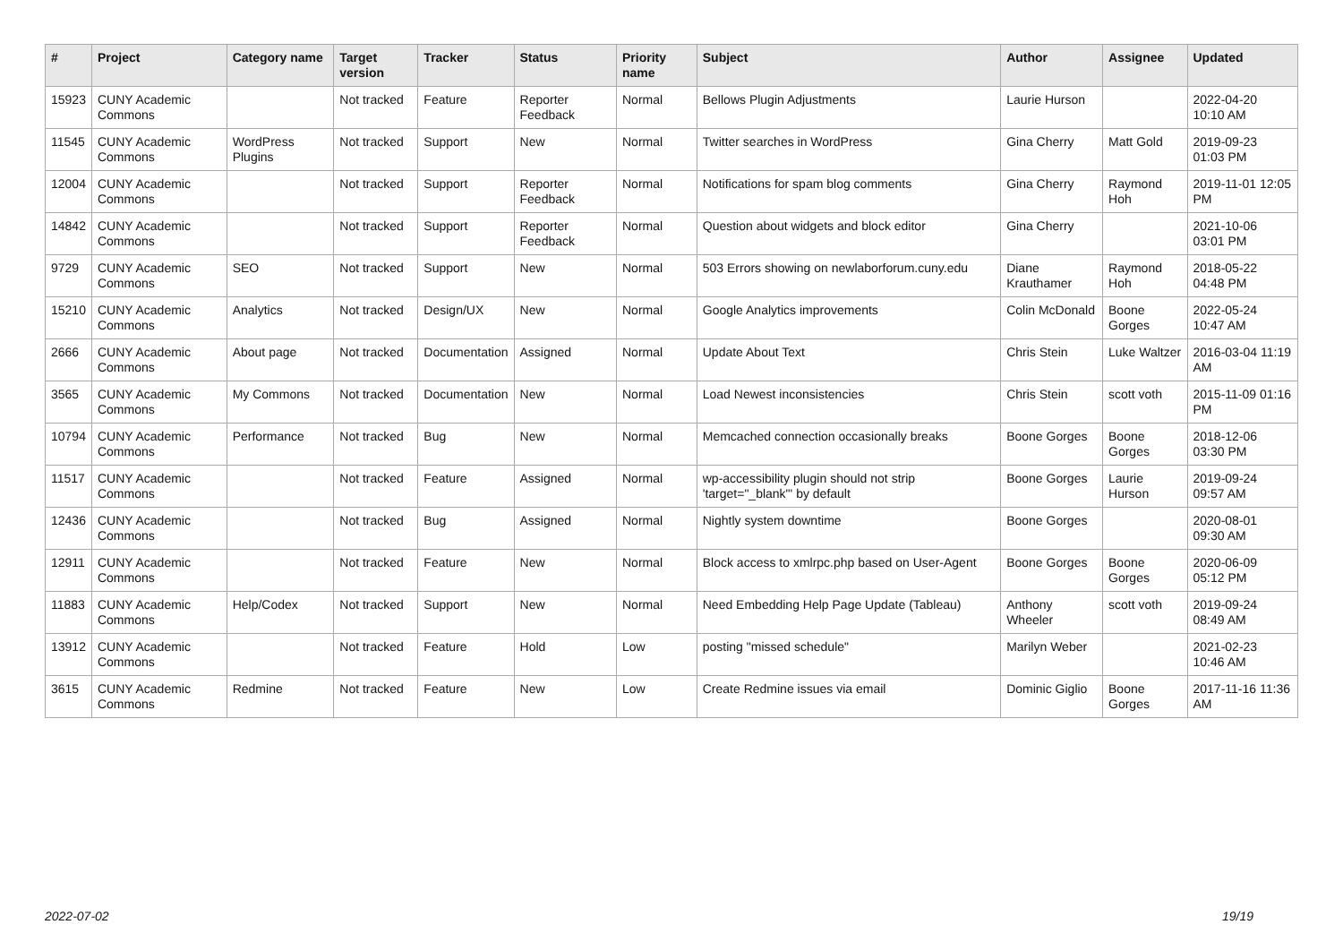| # | Project | Category name | Target version | Tracker | Status | Priority name | Subject | Author | Assignee | Updated |
| --- | --- | --- | --- | --- | --- | --- | --- | --- | --- | --- |
| 15923 | CUNY Academic Commons | | Not tracked | Feature | Reporter Feedback | Normal | Bellows Plugin Adjustments | Laurie Hurson | | 2022-04-20 10:10 AM |
| 11545 | CUNY Academic Commons | WordPress Plugins | Not tracked | Support | New | Normal | Twitter searches in WordPress | Gina Cherry | Matt Gold | 2019-09-23 01:03 PM |
| 12004 | CUNY Academic Commons | | Not tracked | Support | Reporter Feedback | Normal | Notifications for spam blog comments | Gina Cherry | Raymond Hoh | 2019-11-01 12:05 PM |
| 14842 | CUNY Academic Commons | | Not tracked | Support | Reporter Feedback | Normal | Question about widgets and block editor | Gina Cherry | | 2021-10-06 03:01 PM |
| 9729 | CUNY Academic Commons | SEO | Not tracked | Support | New | Normal | 503 Errors showing on newlaborforum.cuny.edu | Diane Krauthamer | Raymond Hoh | 2018-05-22 04:48 PM |
| 15210 | CUNY Academic Commons | Analytics | Not tracked | Design/UX | New | Normal | Google Analytics improvements | Colin McDonald | Boone Gorges | 2022-05-24 10:47 AM |
| 2666 | CUNY Academic Commons | About page | Not tracked | Documentation | Assigned | Normal | Update About Text | Chris Stein | Luke Waltzer | 2016-03-04 11:19 AM |
| 3565 | CUNY Academic Commons | My Commons | Not tracked | Documentation | New | Normal | Load Newest inconsistencies | Chris Stein | scott voth | 2015-11-09 01:16 PM |
| 10794 | CUNY Academic Commons | Performance | Not tracked | Bug | New | Normal | Memcached connection occasionally breaks | Boone Gorges | Boone Gorges | 2018-12-06 03:30 PM |
| 11517 | CUNY Academic Commons | | Not tracked | Feature | Assigned | Normal | wp-accessibility plugin should not strip 'target="_blank"' by default | Boone Gorges | Laurie Hurson | 2019-09-24 09:57 AM |
| 12436 | CUNY Academic Commons | | Not tracked | Bug | Assigned | Normal | Nightly system downtime | Boone Gorges | | 2020-08-01 09:30 AM |
| 12911 | CUNY Academic Commons | | Not tracked | Feature | New | Normal | Block access to xmlrpc.php based on User-Agent | Boone Gorges | Boone Gorges | 2020-06-09 05:12 PM |
| 11883 | CUNY Academic Commons | Help/Codex | Not tracked | Support | New | Normal | Need Embedding Help Page Update (Tableau) | Anthony Wheeler | scott voth | 2019-09-24 08:49 AM |
| 13912 | CUNY Academic Commons | | Not tracked | Feature | Hold | Low | posting "missed schedule" | Marilyn Weber | | 2021-02-23 10:46 AM |
| 3615 | CUNY Academic Commons | Redmine | Not tracked | Feature | New | Low | Create Redmine issues via email | Dominic Giglio | Boone Gorges | 2017-11-16 11:36 AM |
2022-07-02 19/19